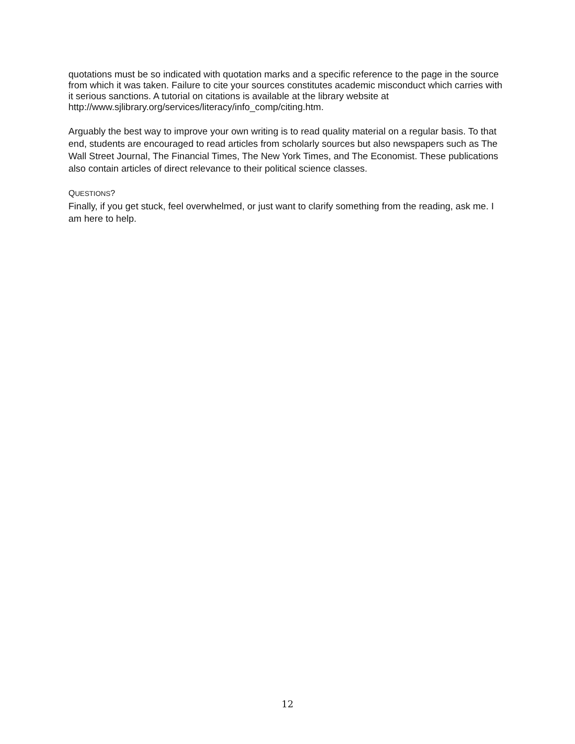quotations must be so indicated with quotation marks and a specific reference to the page in the source from which it was taken. Failure to cite your sources constitutes academic misconduct which carries with it serious sanctions. A tutorial on citations is available at the library website at http://www.sjlibrary.org/services/literacy/info_comp/citing.htm.
Arguably the best way to improve your own writing is to read quality material on a regular basis. To that end, students are encouraged to read articles from scholarly sources but also newspapers such as The Wall Street Journal, The Financial Times, The New York Times, and The Economist. These publications also contain articles of direct relevance to their political science classes.
QUESTIONS?
Finally, if you get stuck, feel overwhelmed, or just want to clarify something from the reading, ask me. I am here to help.
12